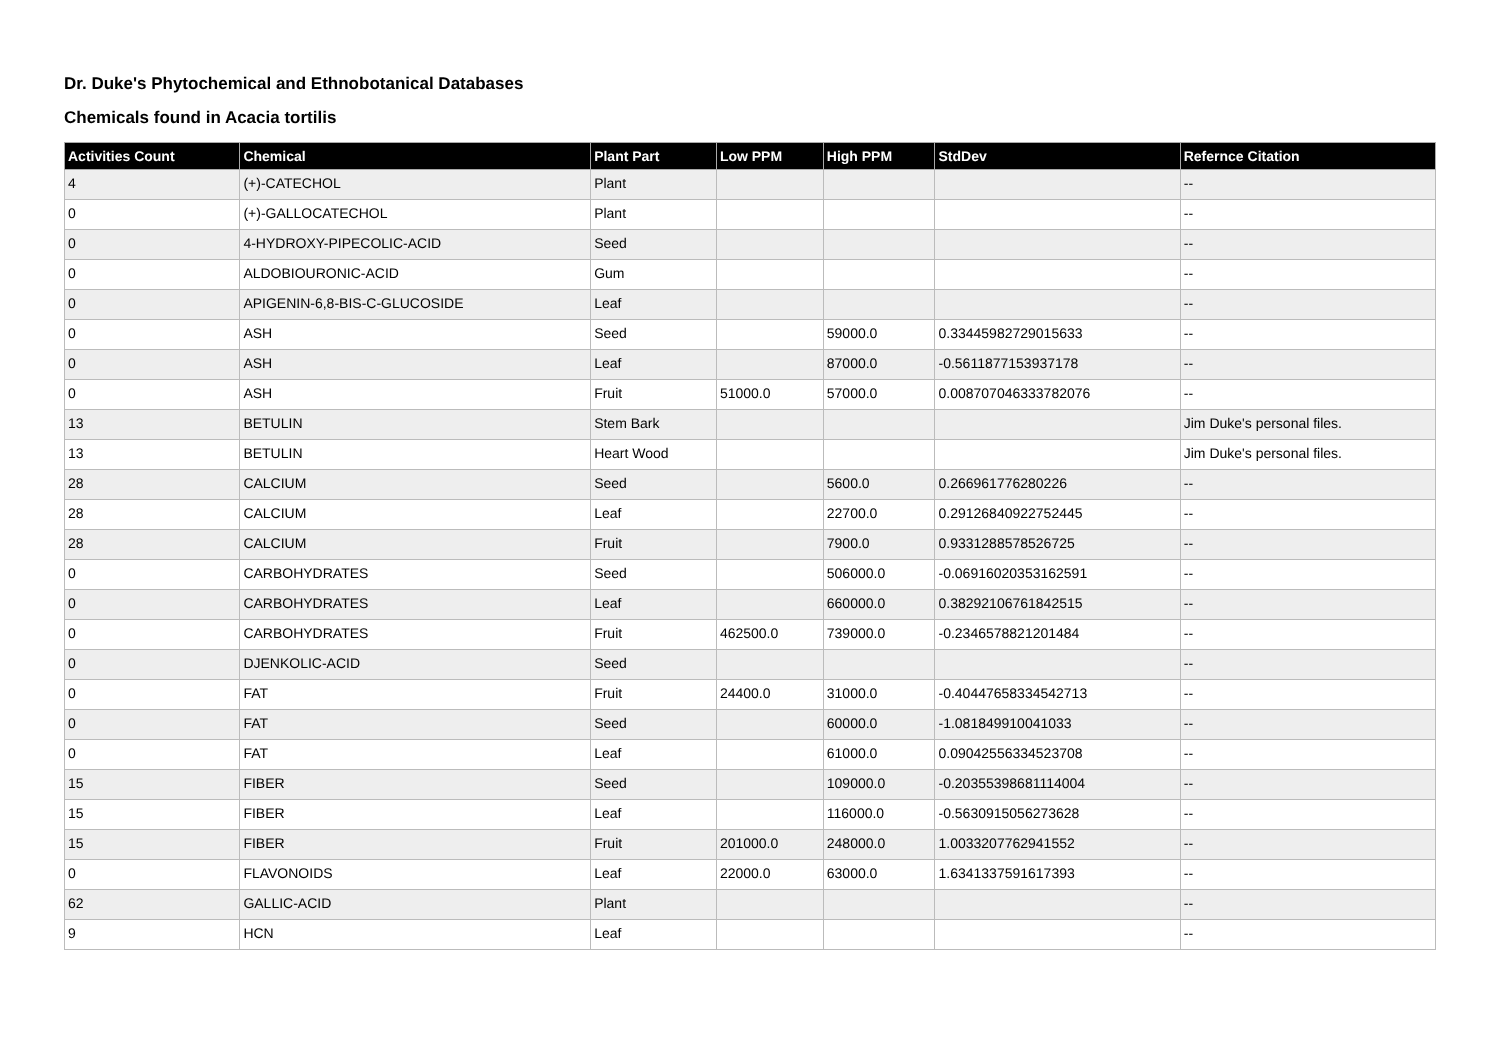Dr. Duke's Phytochemical and Ethnobotanical Databases
Chemicals found in Acacia tortilis
| Activities Count | Chemical | Plant Part | Low PPM | High PPM | StdDev | Refernce Citation |
| --- | --- | --- | --- | --- | --- | --- |
| 4 | (+)-CATECHOL | Plant | | | | -- |
| 0 | (+)-GALLOCATECHOL | Plant | | | | -- |
| 0 | 4-HYDROXY-PIPECOLIC-ACID | Seed | | | | -- |
| 0 | ALDOBIOURONIC-ACID | Gum | | | | -- |
| 0 | APIGENIN-6,8-BIS-C-GLUCOSIDE | Leaf | | | | -- |
| 0 | ASH | Seed | | 59000.0 | 0.33445982729015633 | -- |
| 0 | ASH | Leaf | | 87000.0 | -0.5611877153937178 | -- |
| 0 | ASH | Fruit | 51000.0 | 57000.0 | 0.008707046333782076 | -- |
| 13 | BETULIN | Stem Bark | | | | Jim Duke's personal files. |
| 13 | BETULIN | Heart Wood | | | | Jim Duke's personal files. |
| 28 | CALCIUM | Seed | | 5600.0 | 0.266961776280226 | -- |
| 28 | CALCIUM | Leaf | | 22700.0 | 0.29126840922752445 | -- |
| 28 | CALCIUM | Fruit | | 7900.0 | 0.9331288578526725 | -- |
| 0 | CARBOHYDRATES | Seed | | 506000.0 | -0.06916020353162591 | -- |
| 0 | CARBOHYDRATES | Leaf | | 660000.0 | 0.38292106761842515 | -- |
| 0 | CARBOHYDRATES | Fruit | 462500.0 | 739000.0 | -0.2346578821201484 | -- |
| 0 | DJENKOLIC-ACID | Seed | | | | -- |
| 0 | FAT | Fruit | 24400.0 | 31000.0 | -0.40447658334542713 | -- |
| 0 | FAT | Seed | | 60000.0 | -1.081849910041033 | -- |
| 0 | FAT | Leaf | | 61000.0 | 0.09042556334523708 | -- |
| 15 | FIBER | Seed | | 109000.0 | -0.20355398681114004 | -- |
| 15 | FIBER | Leaf | | 116000.0 | -0.5630915056273628 | -- |
| 15 | FIBER | Fruit | 201000.0 | 248000.0 | 1.0033207762941552 | -- |
| 0 | FLAVONOIDS | Leaf | 22000.0 | 63000.0 | 1.6341337591617393 | -- |
| 62 | GALLIC-ACID | Plant | | | | -- |
| 9 | HCN | Leaf | | | | -- |